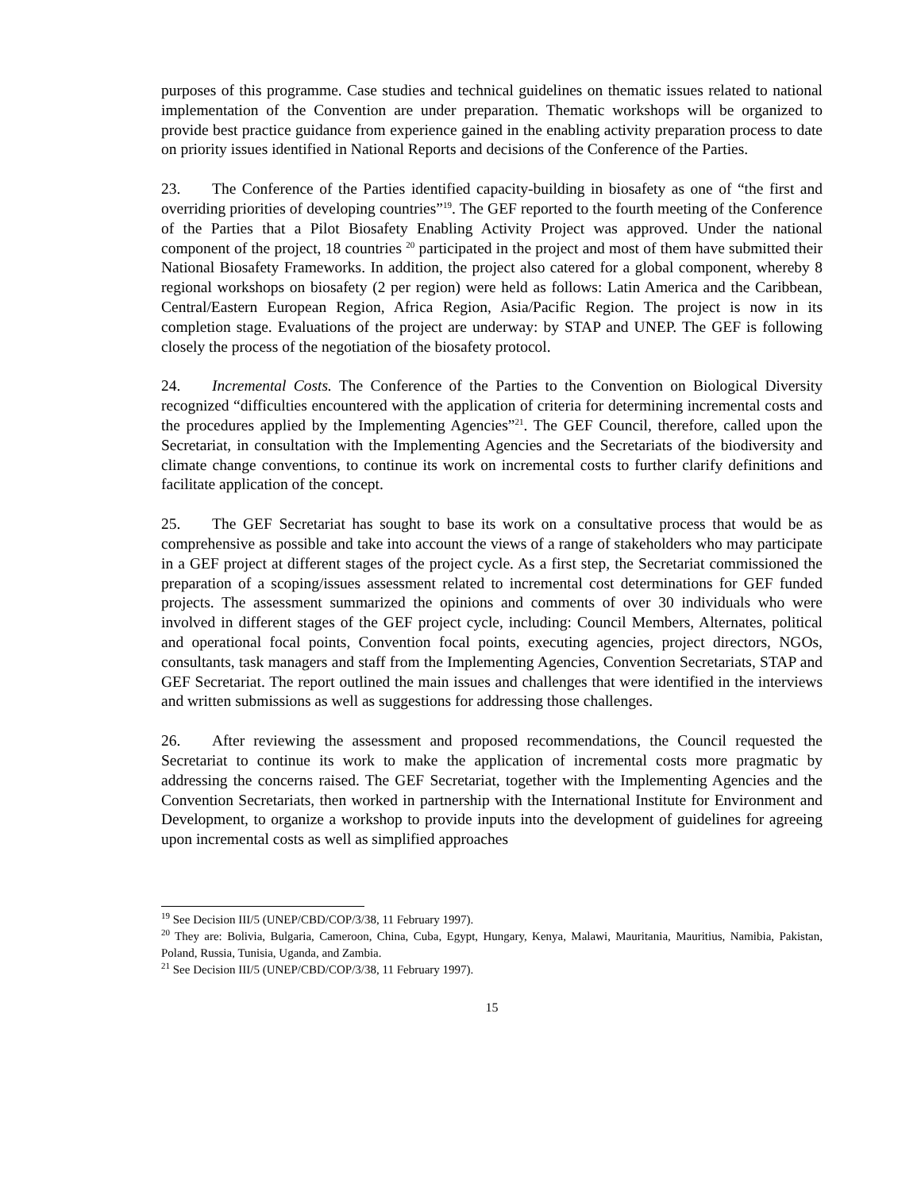purposes of this programme. Case studies and technical guidelines on thematic issues related to national implementation of the Convention are under preparation. Thematic workshops will be organized to provide best practice guidance from experience gained in the enabling activity preparation process to date on priority issues identified in National Reports and decisions of the Conference of the Parties.
23. The Conference of the Parties identified capacity-building in biosafety as one of “the first and overriding priorities of developing countries”<sup>19</sup>. The GEF reported to the fourth meeting of the Conference of the Parties that a Pilot Biosafety Enabling Activity Project was approved. Under the national component of the project, 18 countries <sup>20</sup> participated in the project and most of them have submitted their National Biosafety Frameworks. In addition, the project also catered for a global component, whereby 8 regional workshops on biosafety (2 per region) were held as follows: Latin America and the Caribbean, Central/Eastern European Region, Africa Region, Asia/Pacific Region. The project is now in its completion stage. Evaluations of the project are underway: by STAP and UNEP. The GEF is following closely the process of the negotiation of the biosafety protocol.
24. Incremental Costs. The Conference of the Parties to the Convention on Biological Diversity recognized “difficulties encountered with the application of criteria for determining incremental costs and the procedures applied by the Implementing Agencies”<sup>21</sup>. The GEF Council, therefore, called upon the Secretariat, in consultation with the Implementing Agencies and the Secretariats of the biodiversity and climate change conventions, to continue its work on incremental costs to further clarify definitions and facilitate application of the concept.
25. The GEF Secretariat has sought to base its work on a consultative process that would be as comprehensive as possible and take into account the views of a range of stakeholders who may participate in a GEF project at different stages of the project cycle. As a first step, the Secretariat commissioned the preparation of a scoping/issues assessment related to incremental cost determinations for GEF funded projects. The assessment summarized the opinions and comments of over 30 individuals who were involved in different stages of the GEF project cycle, including: Council Members, Alternates, political and operational focal points, Convention focal points, executing agencies, project directors, NGOs, consultants, task managers and staff from the Implementing Agencies, Convention Secretariats, STAP and GEF Secretariat. The report outlined the main issues and challenges that were identified in the interviews and written submissions as well as suggestions for addressing those challenges.
26. After reviewing the assessment and proposed recommendations, the Council requested the Secretariat to continue its work to make the application of incremental costs more pragmatic by addressing the concerns raised. The GEF Secretariat, together with the Implementing Agencies and the Convention Secretariats, then worked in partnership with the International Institute for Environment and Development, to organize a workshop to provide inputs into the development of guidelines for agreeing upon incremental costs as well as simplified approaches
<sup>19</sup> See Decision III/5 (UNEP/CBD/COP/3/38, 11 February 1997).
<sup>20</sup> They are: Bolivia, Bulgaria, Cameroon, China, Cuba, Egypt, Hungary, Kenya, Malawi, Mauritania, Mauritius, Namibia, Pakistan, Poland, Russia, Tunisia, Uganda, and Zambia.
<sup>21</sup> See Decision III/5 (UNEP/CBD/COP/3/38, 11 February 1997).
15